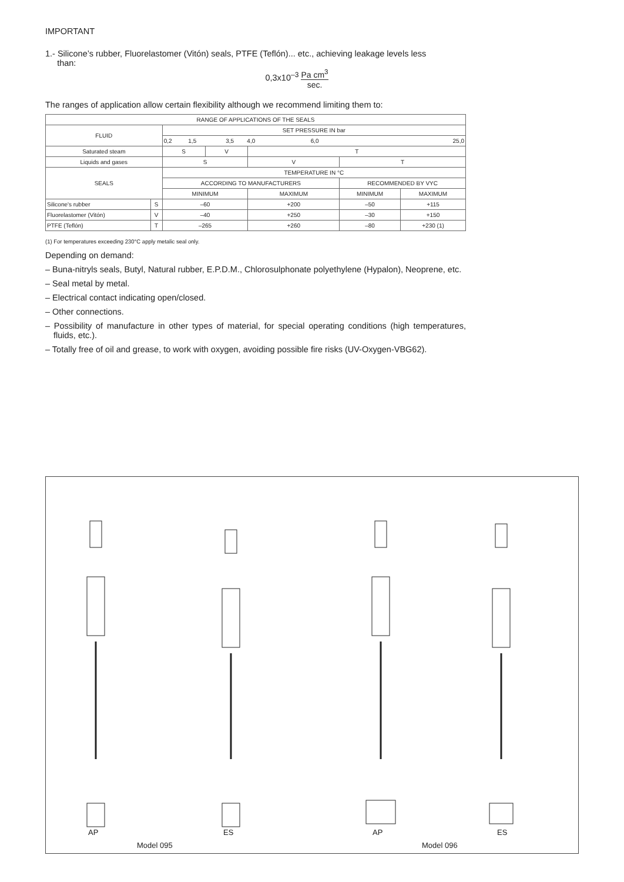IMPORTANT
1.- Silicone’s rubber, Fluorelastomer (Vitón) seals, PTFE (Teflón)... etc., achieving leakage levels less
than:
0,3x10<sup>–3</sup> Pa cm<sup>3</sup> sec.
The ranges of application allow certain flexibility although we recommend limiting them to:
| RANGE OF APPLICATIONS OF THE SEALS | | | | | | |
| FLUID | | SET PRESSURE IN bar | | | | |
| | | 0,2 1,5 3,5 4,0 6,0 25,0 | | | | |
| Saturated steam | | S | V | T | | |
| Liquids and gases | | S | | V | T | |
| SEALS | | TEMPERATURE IN °C | | | | |
| | | ACCORDING TO MANUFACTURERS | | | RECOMMENDED BY VYC | |
| | | MINIMUM | | MAXIMUM | MINIMUM | MAXIMUM |
| Silicone's rubber | S | –60 | | +200 | –50 | +115 |
| Fluorelastomer (Vitón) | V | –40 | | +250 | –30 | +150 |
| PTFE (Teflón) | T | –265 | | +260 | –80 | +230 (1) |
(1) For temperatures exceeding 230°C apply metalic seal only.
Depending on demand:
– Buna-nitryls seals, Butyl, Natural rubber, E.P.D.M., Chlorosulphonate polyethylene (Hypalon), Neoprene, etc.
– Seal metal by metal.
– Electrical contact indicating open/closed.
– Other connections.
– Possibility of manufacture in other types of material, for special operating conditions (high temperatures, fluids, etc.).
– Totally free of oil and grease, to work with oxygen, avoiding possible fire risks (UV-Oxygen-VBG62).
AP ES AP ES
Model 095 Model 096